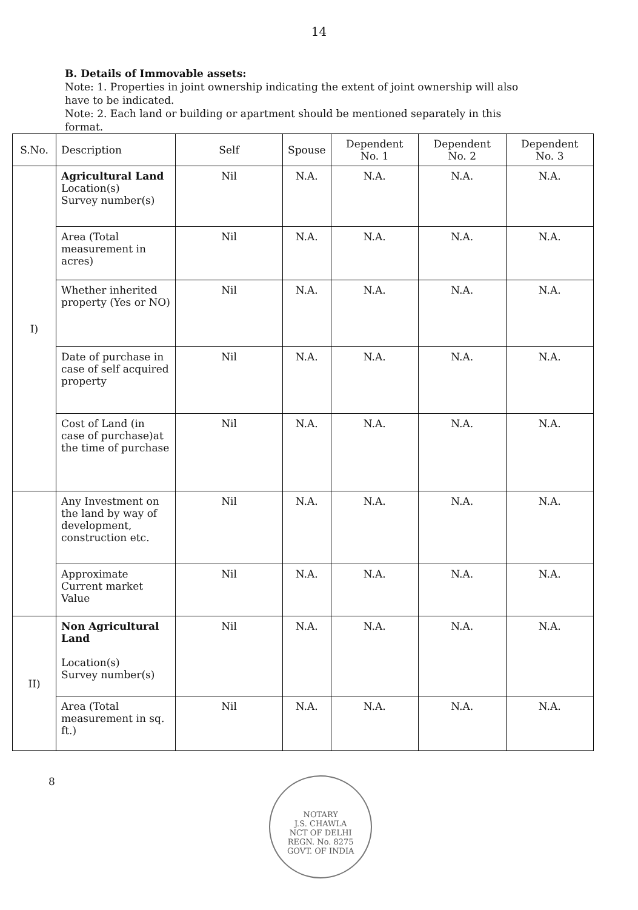14
B. Details of Immovable assets:
Note: 1. Properties in joint ownership indicating the extent of joint ownership will also have to be indicated.
Note: 2. Each land or building or apartment should be mentioned separately in this format.
| S.No. | Description | Self | Spouse | Dependent No. 1 | Dependent No. 2 | Dependent No. 3 |
| --- | --- | --- | --- | --- | --- | --- |
| I) | Agricultural Land Location(s) Survey number(s) | Nil | N.A. | N.A. | N.A. | N.A. |
| | Area (Total measurement in acres) | Nil | N.A. | N.A. | N.A. | N.A. |
| | Whether inherited property (Yes or NO) | Nil | N.A. | N.A. | N.A. | N.A. |
| | Date of purchase in case of self acquired property | Nil | N.A. | N.A. | N.A. | N.A. |
| | Cost of Land (in case of purchase)at the time of purchase | Nil | N.A. | N.A. | N.A. | N.A. |
| | Any Investment on the land by way of development, construction etc. | Nil | N.A. | N.A. | N.A. | N.A. |
| | Approximate Current market Value | Nil | N.A. | N.A. | N.A. | N.A. |
| II) | Non Agricultural Land Location(s) Survey number(s) | Nil | N.A. | N.A. | N.A. | N.A. |
| | Area (Total measurement in sq. ft.) | Nil | N.A. | N.A. | N.A. | N.A. |
8
NOTARY
J.S. CHAWLA
NCT OF DELHI
REGN. No. 8275
GOVT. OF INDIA